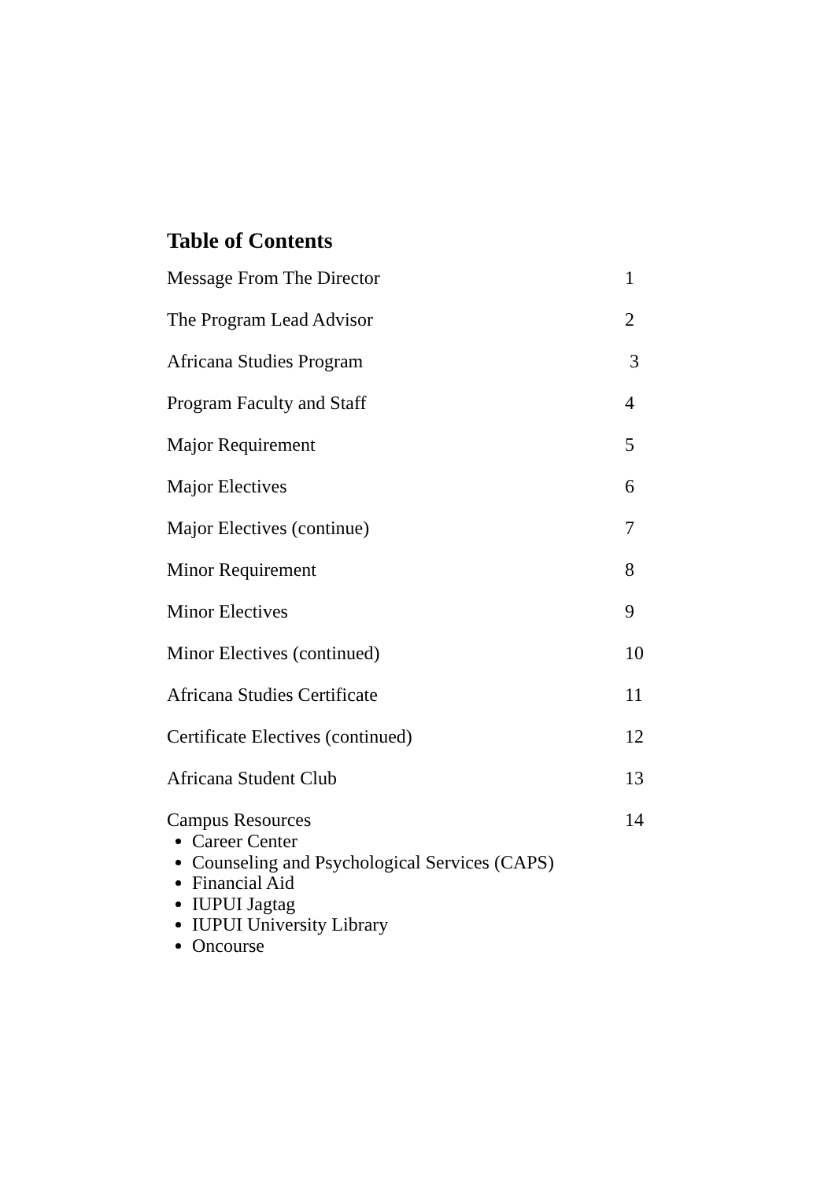Table of Contents
Message From The Director 1
The Program Lead Advisor 2
Africana Studies Program 3
Program Faculty and Staff 4
Major Requirement 5
Major Electives 6
Major Electives (continue) 7
Minor Requirement 8
Minor Electives 9
Minor Electives (continued) 10
Africana Studies Certificate 11
Certificate Electives (continued) 12
Africana Student Club 13
Campus Resources 14
Career Center
Counseling and Psychological Services (CAPS)
Financial Aid
IUPUI Jagtag
IUPUI University Library
Oncourse